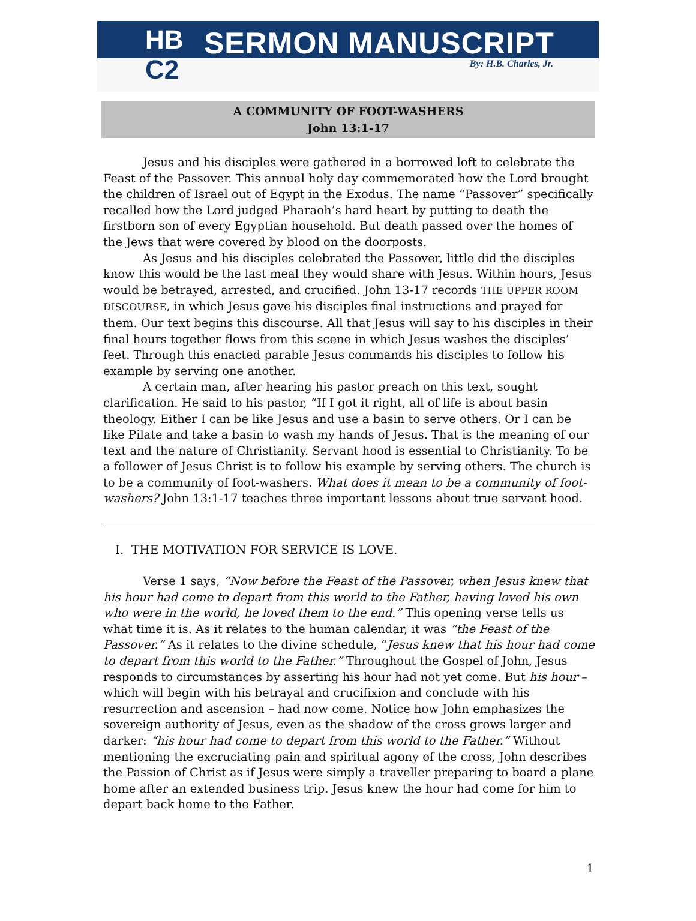HB
C2
SERMON MANUSCRIPT
By: H.B. Charles, Jr.
A COMMUNITY OF FOOT-WASHERS
John 13:1-17
Jesus and his disciples were gathered in a borrowed loft to celebrate the Feast of the Passover. This annual holy day commemorated how the Lord brought the children of Israel out of Egypt in the Exodus. The name “Passover” specifically recalled how the Lord judged Pharaoh’s hard heart by putting to death the firstborn son of every Egyptian household. But death passed over the homes of the Jews that were covered by blood on the doorposts.
As Jesus and his disciples celebrated the Passover, little did the disciples know this would be the last meal they would share with Jesus. Within hours, Jesus would be betrayed, arrested, and crucified. John 13-17 records THE UPPER ROOM DISCOURSE, in which Jesus gave his disciples final instructions and prayed for them. Our text begins this discourse. All that Jesus will say to his disciples in their final hours together flows from this scene in which Jesus washes the disciples’ feet. Through this enacted parable Jesus commands his disciples to follow his example by serving one another.
A certain man, after hearing his pastor preach on this text, sought clarification. He said to his pastor, “If I got it right, all of life is about basin theology. Either I can be like Jesus and use a basin to serve others. Or I can be like Pilate and take a basin to wash my hands of Jesus. That is the meaning of our text and the nature of Christianity. Servant hood is essential to Christianity. To be a follower of Jesus Christ is to follow his example by serving others. The church is to be a community of foot-washers. What does it mean to be a community of foot-washers? John 13:1-17 teaches three important lessons about true servant hood.
I. THE MOTIVATION FOR SERVICE IS LOVE.
Verse 1 says, “Now before the Feast of the Passover, when Jesus knew that his hour had come to depart from this world to the Father, having loved his own who were in the world, he loved them to the end.” This opening verse tells us what time it is. As it relates to the human calendar, it was “the Feast of the Passover.” As it relates to the divine schedule, “Jesus knew that his hour had come to depart from this world to the Father.” Throughout the Gospel of John, Jesus responds to circumstances by asserting his hour had not yet come. But his hour – which will begin with his betrayal and crucifixion and conclude with his resurrection and ascension – had now come. Notice how John emphasizes the sovereign authority of Jesus, even as the shadow of the cross grows larger and darker: “his hour had come to depart from this world to the Father.” Without mentioning the excruciating pain and spiritual agony of the cross, John describes the Passion of Christ as if Jesus were simply a traveller preparing to board a plane home after an extended business trip. Jesus knew the hour had come for him to depart back home to the Father.
1